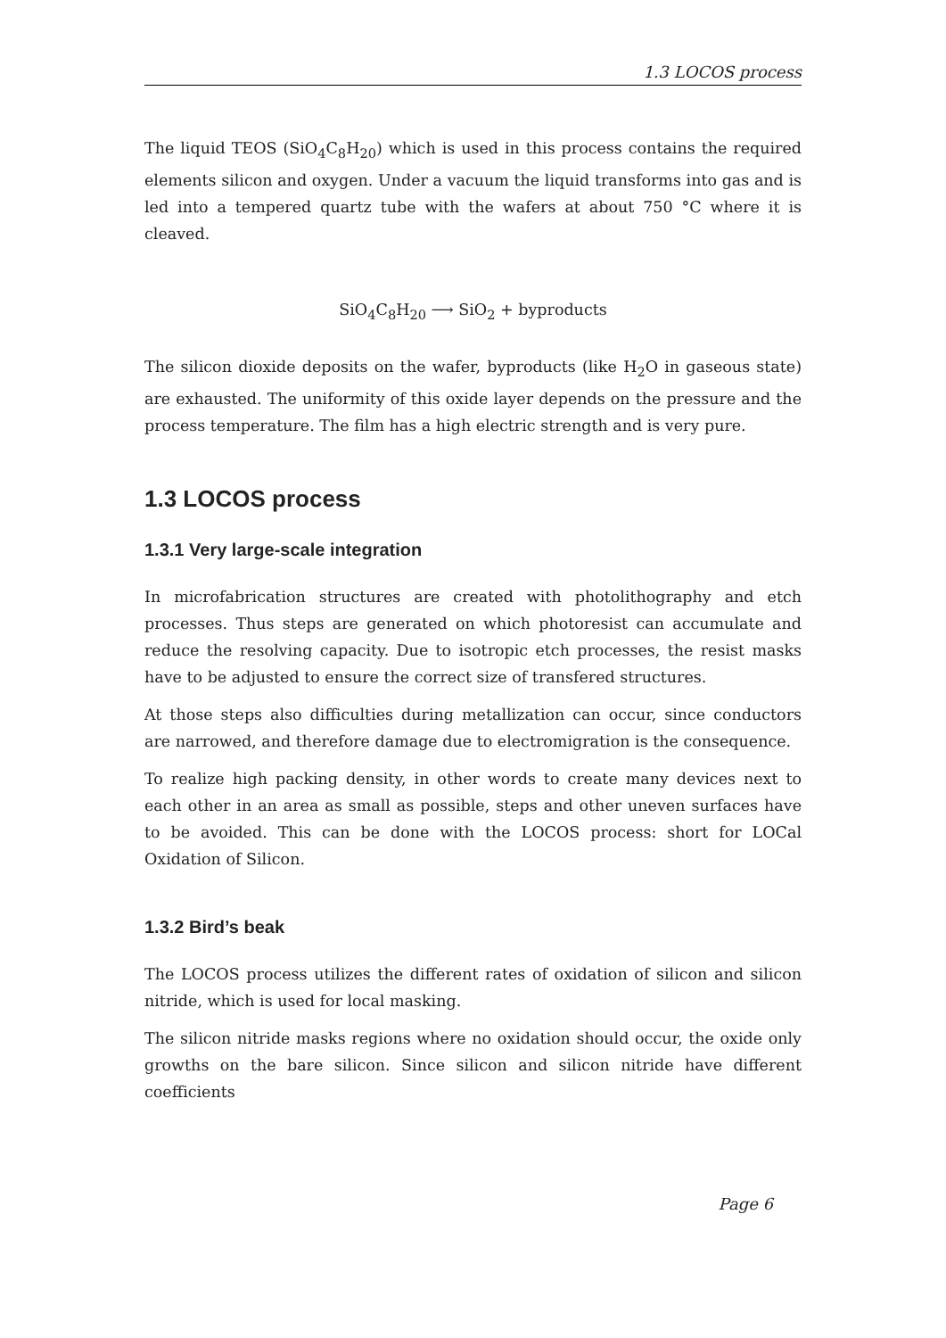1.3 LOCOS process
The liquid TEOS (SiO<sub>4</sub>C<sub>8</sub>H<sub>20</sub>) which is used in this process contains the required elements silicon and oxygen. Under a vacuum the liquid transforms into gas and is led into a tempered quartz tube with the wafers at about 750 °C where it is cleaved.
SiO<sub>4</sub>C<sub>8</sub>H<sub>20</sub> ⟶ SiO<sub>2</sub> + byproducts
The silicon dioxide deposits on the wafer, byproducts (like H<sub>2</sub>O in gaseous state) are exhausted. The uniformity of this oxide layer depends on the pressure and the process temperature. The film has a high electric strength and is very pure.
1.3 LOCOS process
1.3.1 Very large-scale integration
In microfabrication structures are created with photolithography and etch processes. Thus steps are generated on which photoresist can accumulate and reduce the resolving capacity. Due to isotropic etch processes, the resist masks have to be adjusted to ensure the correct size of transfered structures.
At those steps also difficulties during metallization can occur, since conductors are narrowed, and therefore damage due to electromigration is the consequence.
To realize high packing density, in other words to create many devices next to each other in an area as small as possible, steps and other uneven surfaces have to be avoided. This can be done with the LOCOS process: short for LOCal Oxidation of Silicon.
1.3.2 Bird’s beak
The LOCOS process utilizes the different rates of oxidation of silicon and silicon nitride, which is used for local masking.
The silicon nitride masks regions where no oxidation should occur, the oxide only growths on the bare silicon. Since silicon and silicon nitride have different coefficients
Page 6